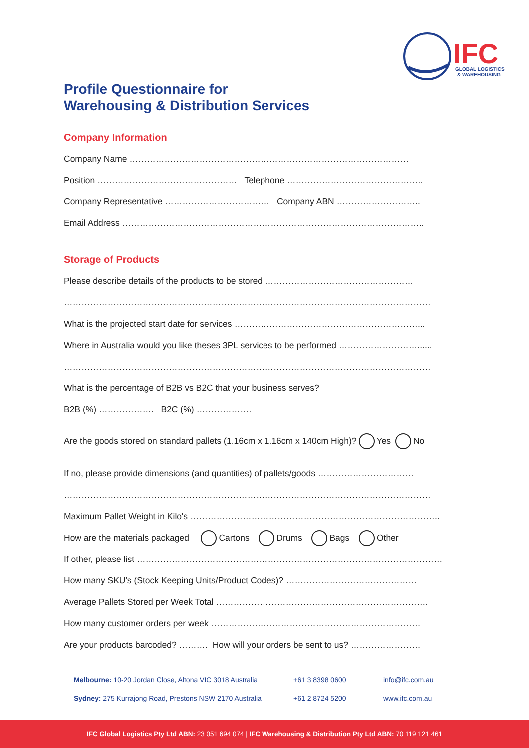IFC
GLOBAL LOGISTICS
& WAREHOUSING
Profile Questionnaire for
Warehousing & Distribution Services
Company Information
Company Name ……………………………………………………………………………………
Position ………………………………………… Telephone ………………………………………..
Company Representative ……………………………… Company ABN ………………………..
Email Address …………………………………………………………………………………………..
Storage of Products
Please describe details of the products to be stored ……………………………………………
………………………………………………………………………………………………………………
What is the projected start date for services ………………………………………………………...
Where in Australia would you like theses 3PL services to be performed ………………………......
………………………………………………………………………………………………………………
What is the percentage of B2B vs B2C that your business serves?
B2B (%) ………………. B2C (%) ……………….
Are the goods stored on standard pallets (1.16cm x 1.16cm x 140cm High)? Yes No
If no, please provide dimensions (and quantities) of pallets/goods ……………………………
………………………………………………………………………………………………………………
Maximum Pallet Weight in Kilo's …………………………………………………………………………..
How are the materials packaged Cartons Drums Bags Other
If other, please list ……………………………………………………………………………………………
How many SKU's (Stock Keeping Units/Product Codes)? ………………………………………
Average Pallets Stored per Week Total ……………………………………………………………….
How many customer orders per week ………………………………………………………………
Are your products barcoded? ………. How will your orders be sent to us? ……………………
Melbourne: 10-20 Jordan Close, Altona VIC 3018 Australia +61 3 8398 0600 info@ifc.com.au
Sydney: 275 Kurrajong Road, Prestons NSW 2170 Australia +61 2 8724 5200 www.ifc.com.au
IFC Global Logistics Pty Ltd ABN: 23 051 694 074 | IFC Warehousing & Distribution Pty Ltd ABN: 70 119 121 461